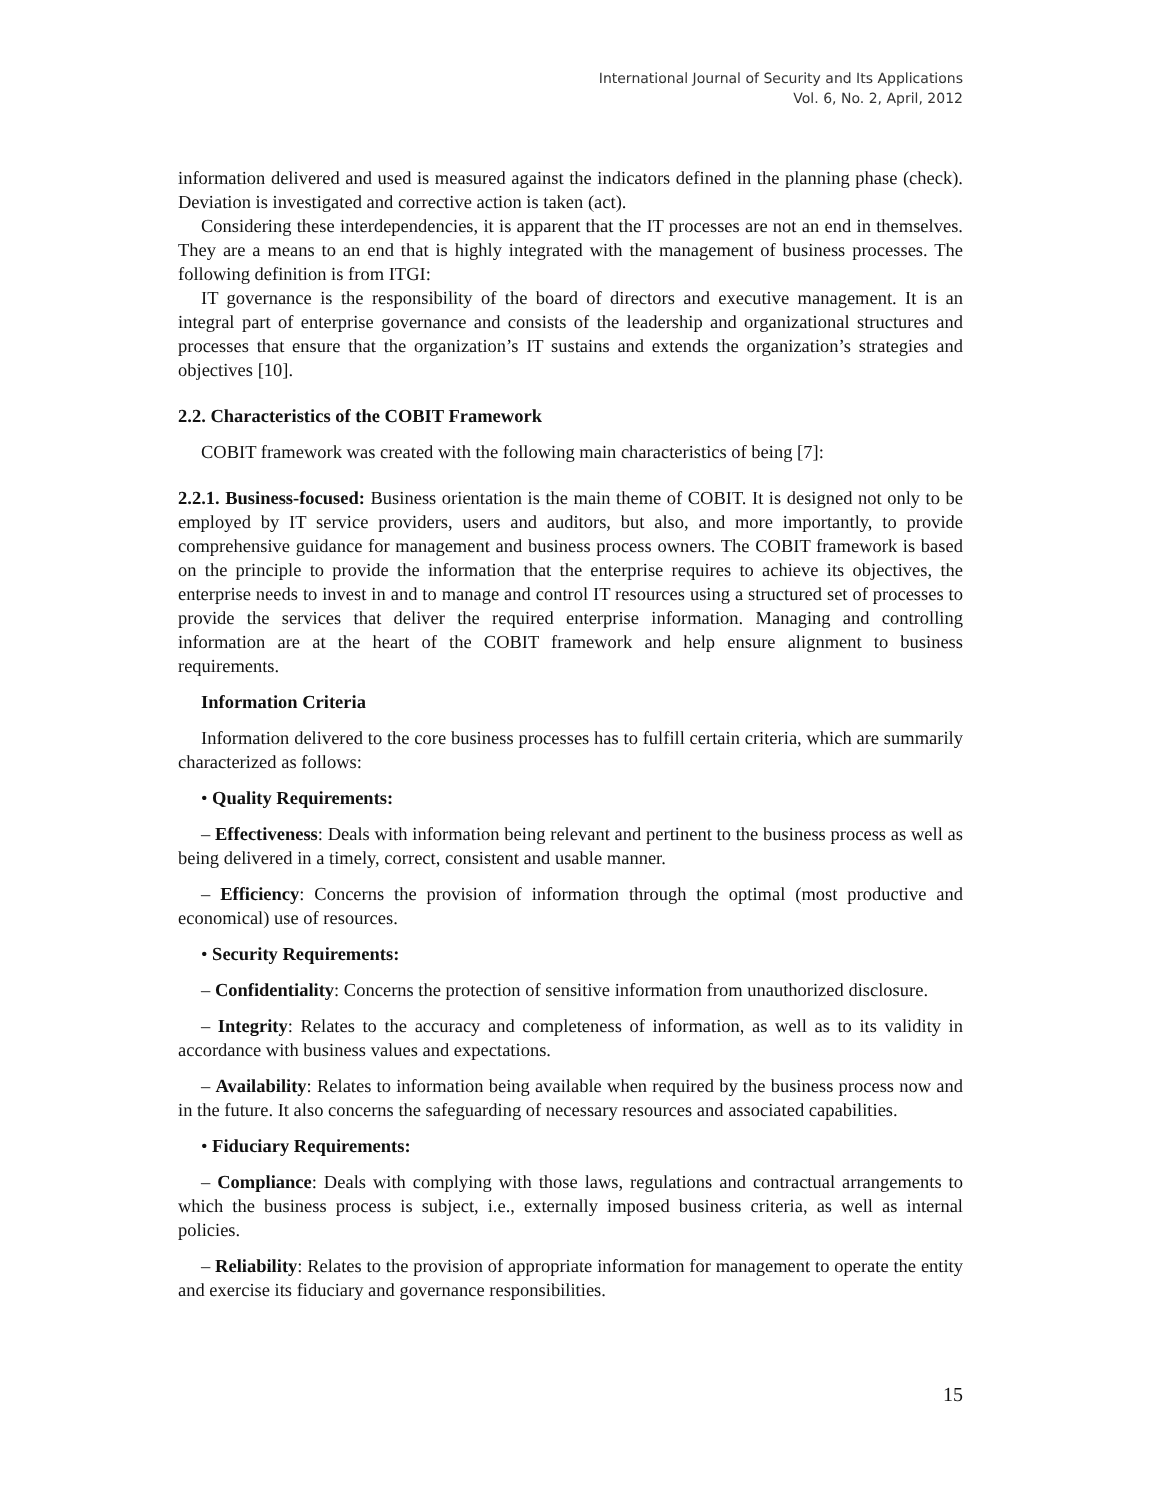International Journal of Security and Its Applications
Vol. 6, No. 2, April, 2012
information delivered and used is measured against the indicators defined in the planning phase (check). Deviation is investigated and corrective action is taken (act).
Considering these interdependencies, it is apparent that the IT processes are not an end in themselves. They are a means to an end that is highly integrated with the management of business processes. The following definition is from ITGI:
IT governance is the responsibility of the board of directors and executive management. It is an integral part of enterprise governance and consists of the leadership and organizational structures and processes that ensure that the organization’s IT sustains and extends the organization’s strategies and objectives [10].
2.2. Characteristics of the COBIT Framework
COBIT framework was created with the following main characteristics of being [7]:
2.2.1. Business-focused: Business orientation is the main theme of COBIT. It is designed not only to be employed by IT service providers, users and auditors, but also, and more importantly, to provide comprehensive guidance for management and business process owners. The COBIT framework is based on the principle to provide the information that the enterprise requires to achieve its objectives, the enterprise needs to invest in and to manage and control IT resources using a structured set of processes to provide the services that deliver the required enterprise information. Managing and controlling information are at the heart of the COBIT framework and help ensure alignment to business requirements.
Information Criteria
Information delivered to the core business processes has to fulfill certain criteria, which are summarily characterized as follows:
• Quality Requirements:
– Effectiveness: Deals with information being relevant and pertinent to the business process as well as being delivered in a timely, correct, consistent and usable manner.
– Efficiency: Concerns the provision of information through the optimal (most productive and economical) use of resources.
• Security Requirements:
– Confidentiality: Concerns the protection of sensitive information from unauthorized disclosure.
– Integrity: Relates to the accuracy and completeness of information, as well as to its validity in accordance with business values and expectations.
– Availability: Relates to information being available when required by the business process now and in the future. It also concerns the safeguarding of necessary resources and associated capabilities.
• Fiduciary Requirements:
– Compliance: Deals with complying with those laws, regulations and contractual arrangements to which the business process is subject, i.e., externally imposed business criteria, as well as internal policies.
– Reliability: Relates to the provision of appropriate information for management to operate the entity and exercise its fiduciary and governance responsibilities.
15